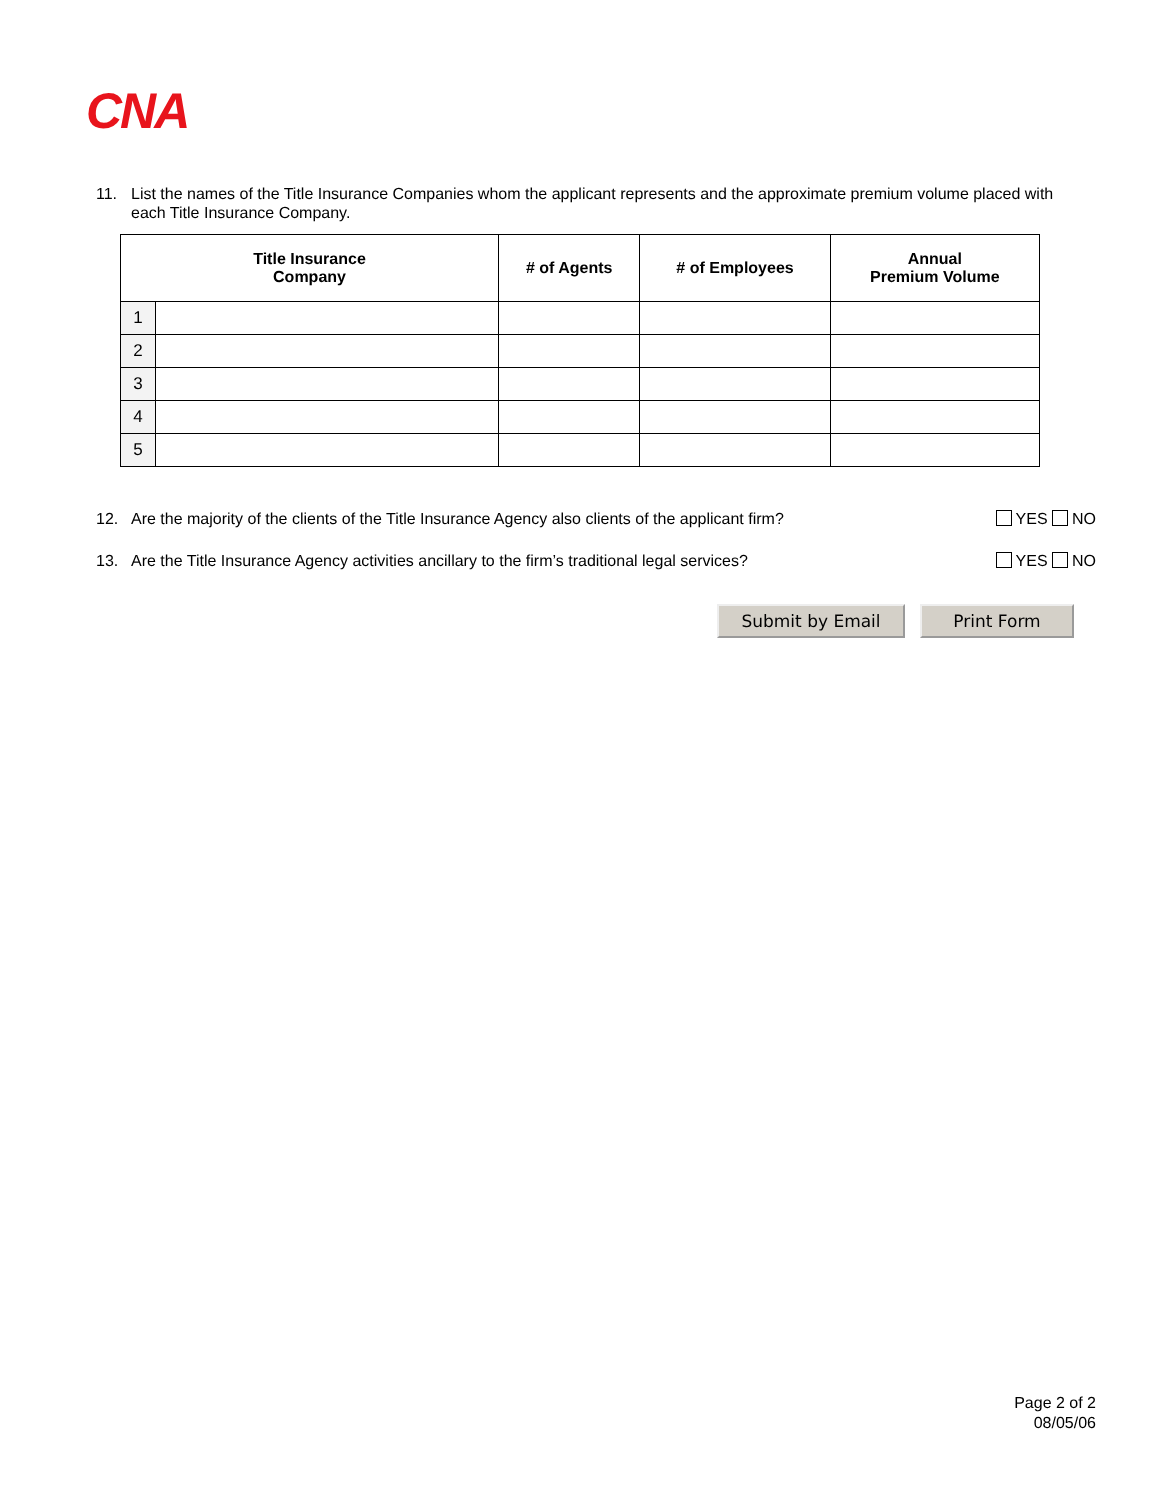CNA
11. List the names of the Title Insurance Companies whom the applicant represents and the approximate premium volume placed with each Title Insurance Company.
| Title Insurance Company | | # of Agents | # of Employees | Annual Premium Volume |
| --- | --- | --- | --- | --- |
| 1 | | | | |
| 2 | | | | |
| 3 | | | | |
| 4 | | | | |
| 5 | | | | |
12. Are the majority of the clients of the Title Insurance Agency also clients of the applicant firm? YES NO
13. Are the Title Insurance Agency activities ancillary to the firm’s traditional legal services? YES NO
Submit by Email Print Form
Page 2 of 2
08/05/06